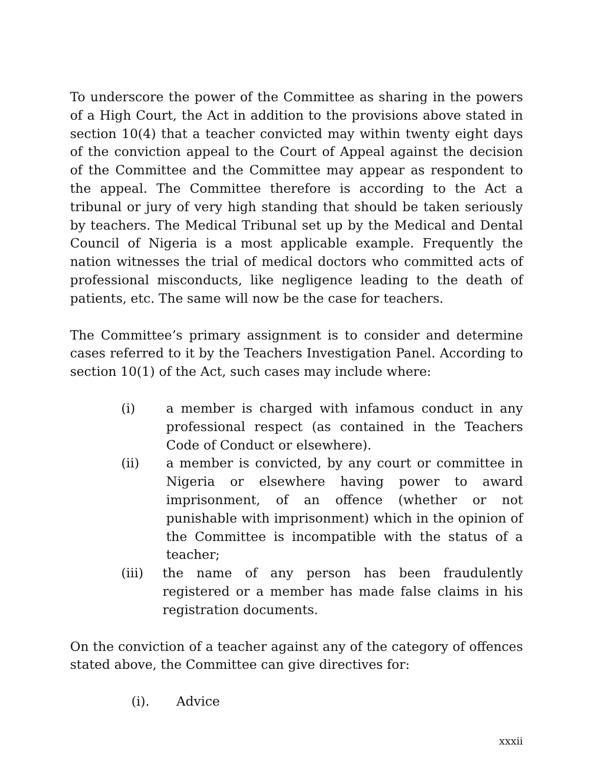To underscore the power of the Committee as sharing in the powers of a High Court, the Act in addition to the provisions above stated in section 10(4) that a teacher convicted may within twenty eight days of the conviction appeal to the Court of Appeal against the decision of the Committee and the Committee may appear as respondent to the appeal. The Committee therefore is according to the Act a tribunal or jury of very high standing that should be taken seriously by teachers. The Medical Tribunal set up by the Medical and Dental Council of Nigeria is a most applicable example. Frequently the nation witnesses the trial of medical doctors who committed acts of professional misconducts, like negligence leading to the death of patients, etc. The same will now be the case for teachers.
The Committee’s primary assignment is to consider and determine cases referred to it by the Teachers Investigation Panel. According to section 10(1) of the Act, such cases may include where:
(i) a member is charged with infamous conduct in any professional respect (as contained in the Teachers Code of Conduct or elsewhere).
(ii) a member is convicted, by any court or committee in Nigeria or elsewhere having power to award imprisonment, of an offence (whether or not punishable with imprisonment) which in the opinion of the Committee is incompatible with the status of a teacher;
(iii) the name of any person has been fraudulently registered or a member has made false claims in his registration documents.
On the conviction of a teacher against any of the category of offences stated above, the Committee can give directives for:
(i). Advice
xxxii